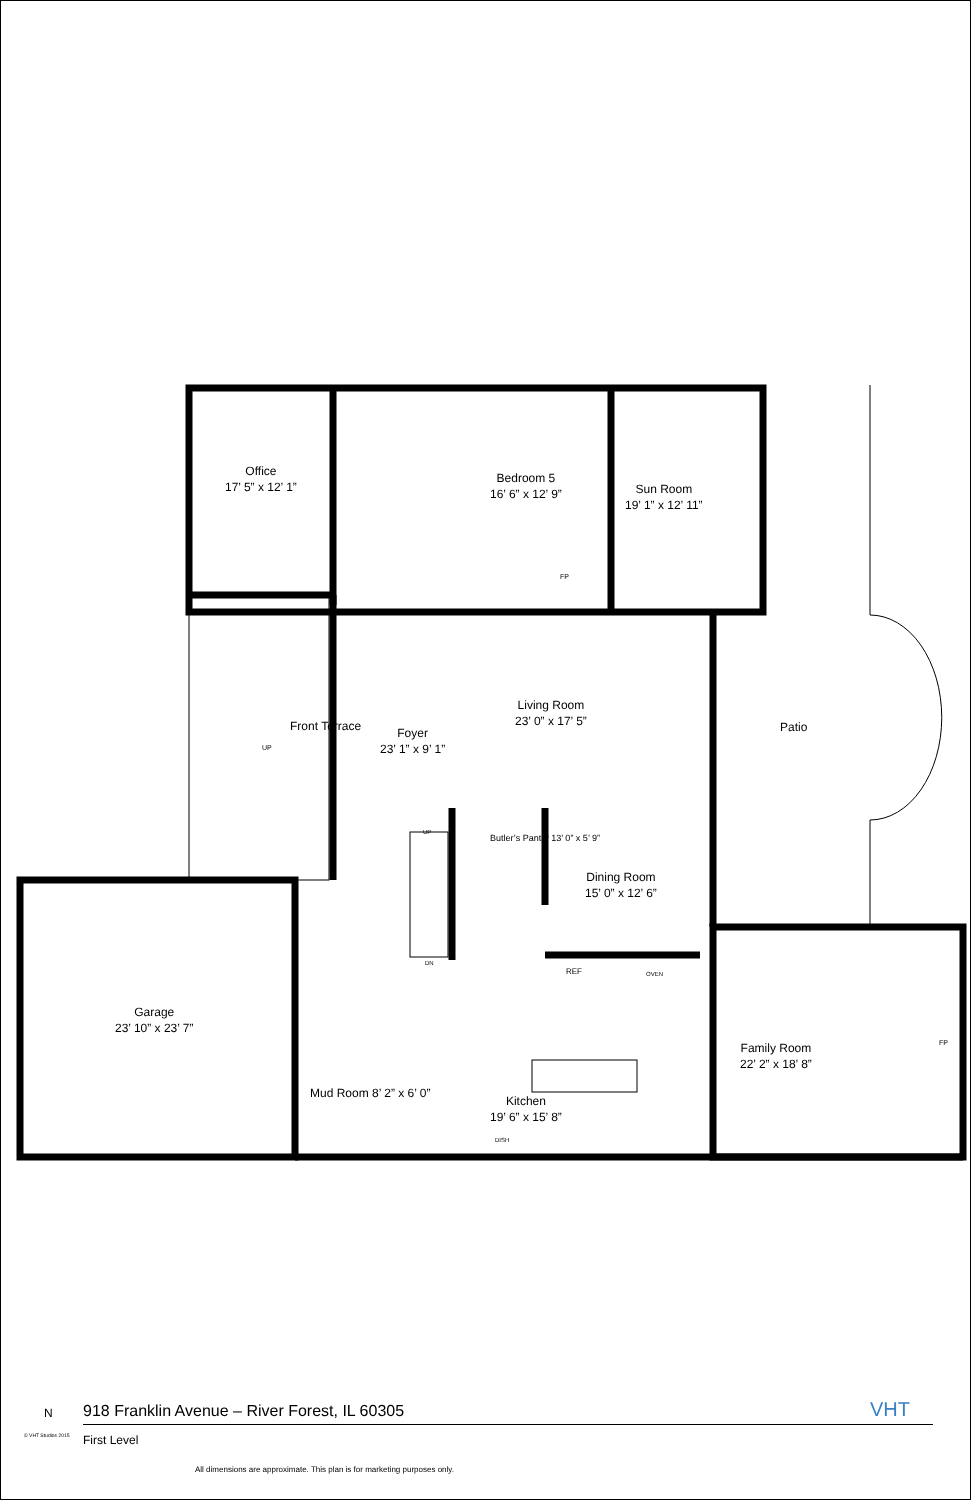Office
17’ 5” x 12’ 1”
Bedroom 5
16’ 6” x 12’ 9”
Sun Room
19’ 1” x 12’ 11”
FP
Living Room
23’ 0” x 17’ 5”
Foyer
23’ 1” x 9’ 1”
Patio
Front Terrace
UP
Butler’s Pantry 13’ 0” x 5’ 9”
Dining Room
15’ 0” x 12’ 6”
REF OVEN
UP
DN
Garage
23’ 10” x 23’ 7”
Family Room
22’ 2” x 18’ 8”
FP
Kitchen
19’ 6” x 15’ 8”
DISH
Mud Room 8’ 2” x 6’ 0”
N
918 Franklin Avenue – River Forest, IL 60305
First Level
All dimensions are approximate. This plan is for marketing purposes only.
VHT
© VHT Studios 2015